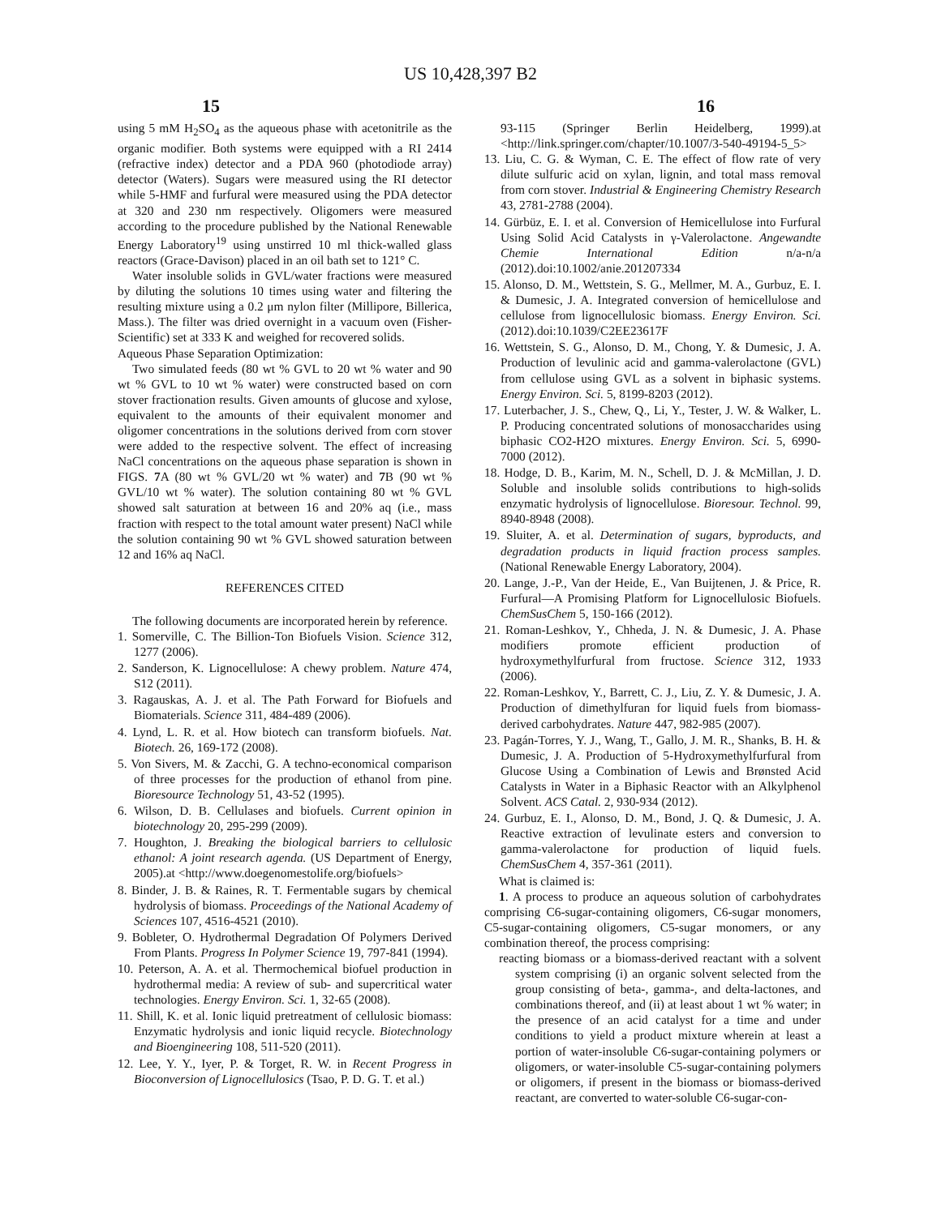US 10,428,397 B2
15 16
using 5 mM H<sub>2</sub>SO<sub>4</sub> as the aqueous phase with acetonitrile as the organic modifier. Both systems were equipped with a RI 2414 (refractive index) detector and a PDA 960 (photodiode array) detector (Waters). Sugars were measured using the RI detector while 5-HMF and furfural were measured using the PDA detector at 320 and 230 nm respectively. Oligomers were measured according to the procedure published by the National Renewable Energy Laboratory<sup>19</sup> using unstirred 10 ml thick-walled glass reactors (Grace-Davison) placed in an oil bath set to 121° C.
Water insoluble solids in GVL/water fractions were measured by diluting the solutions 10 times using water and filtering the resulting mixture using a 0.2 μm nylon filter (Millipore, Billerica, Mass.). The filter was dried overnight in a vacuum oven (Fisher-Scientific) set at 333 K and weighed for recovered solids.
Aqueous Phase Separation Optimization:
Two simulated feeds (80 wt % GVL to 20 wt % water and 90 wt % GVL to 10 wt % water) were constructed based on corn stover fractionation results. Given amounts of glucose and xylose, equivalent to the amounts of their equivalent monomer and oligomer concentrations in the solutions derived from corn stover were added to the respective solvent. The effect of increasing NaCl concentrations on the aqueous phase separation is shown in FIGS. 7 A (80 wt % GVL/20 wt % water) and 7 B (90 wt % GVL/10 wt % water). The solution containing 80 wt % GVL showed salt saturation at between 16 and 20% aq (i.e., mass fraction with respect to the total amount water present) NaCl while the solution containing 90 wt % GVL showed saturation between 12 and 16% aq NaCl.
REFERENCES CITED
The following documents are incorporated herein by reference.
1. Somerville, C. The Billion-Ton Biofuels Vision. Science 312, 1277 (2006).
2. Sanderson, K. Lignocellulose: A chewy problem. Nature 474, S12 (2011).
3. Ragauskas, A. J. et al. The Path Forward for Biofuels and Biomaterials. Science 311, 484-489 (2006).
4. Lynd, L. R. et al. How biotech can transform biofuels. Nat. Biotech. 26, 169-172 (2008).
5. Von Sivers, M. & Zacchi, G. A techno-economical comparison of three processes for the production of ethanol from pine. Bioresource Technology 51, 43-52 (1995).
6. Wilson, D. B. Cellulases and biofuels. Current opinion in biotechnology 20, 295-299 (2009).
7. Houghton, J. Breaking the biological barriers to cellulosic ethanol: A joint research agenda. (US Department of Energy, 2005).at <http://www.doegenomestolife.org/biofuels>
8. Binder, J. B. & Raines, R. T. Fermentable sugars by chemical hydrolysis of biomass. Proceedings of the National Academy of Sciences 107, 4516-4521 (2010).
9. Bobleter, O. Hydrothermal Degradation Of Polymers Derived From Plants. Progress In Polymer Science 19, 797-841 (1994).
10. Peterson, A. A. et al. Thermochemical biofuel production in hydrothermal media: A review of sub- and supercritical water technologies. Energy Environ. Sci. 1, 32-65 (2008).
11. Shill, K. et al. Ionic liquid pretreatment of cellulosic biomass: Enzymatic hydrolysis and ionic liquid recycle. Biotechnology and Bioengineering 108, 511-520 (2011).
12. Lee, Y. Y., Iyer, P. & Torget, R. W. in Recent Progress in Bioconversion of Lignocellulosics (Tsao, P. D. G. T. et al.)
93-115 (Springer Berlin Heidelberg, 1999).at <http://link.springer.com/chapter/10.1007/3-540-49194-5_5>
13. Liu, C. G. & Wyman, C. E. The effect of flow rate of very dilute sulfuric acid on xylan, lignin, and total mass removal from corn stover. Industrial & Engineering Chemistry Research 43, 2781-2788 (2004).
14. Gürbüz, E. I. et al. Conversion of Hemicellulose into Furfural Using Solid Acid Catalysts in γ-Valerolactone. Angewandte Chemie International Edition n/a-n/a (2012).doi:10.1002/anie.201207334
15. Alonso, D. M., Wettstein, S. G., Mellmer, M. A., Gurbuz, E. I. & Dumesic, J. A. Integrated conversion of hemicellulose and cellulose from lignocellulosic biomass. Energy Environ. Sci. (2012).doi:10.1039/C2EE23617F
16. Wettstein, S. G., Alonso, D. M., Chong, Y. & Dumesic, J. A. Production of levulinic acid and gamma-valerolactone (GVL) from cellulose using GVL as a solvent in biphasic systems. Energy Environ. Sci. 5, 8199-8203 (2012).
17. Luterbacher, J. S., Chew, Q., Li, Y., Tester, J. W. & Walker, L. P. Producing concentrated solutions of monosaccharides using biphasic CO2-H2O mixtures. Energy Environ. Sci. 5, 6990-7000 (2012).
18. Hodge, D. B., Karim, M. N., Schell, D. J. & McMillan, J. D. Soluble and insoluble solids contributions to high-solids enzymatic hydrolysis of lignocellulose. Bioresour. Technol. 99, 8940-8948 (2008).
19. Sluiter, A. et al. Determination of sugars, byproducts, and degradation products in liquid fraction process samples. (National Renewable Energy Laboratory, 2004).
20. Lange, J.-P., Van der Heide, E., Van Buijtenen, J. & Price, R. Furfural—A Promising Platform for Lignocellulosic Biofuels. ChemSusChem 5, 150-166 (2012).
21. Roman-Leshkov, Y., Chheda, J. N. & Dumesic, J. A. Phase modifiers promote efficient production of hydroxymethylfurfural from fructose. Science 312, 1933 (2006).
22. Roman-Leshkov, Y., Barrett, C. J., Liu, Z. Y. & Dumesic, J. A. Production of dimethylfuran for liquid fuels from biomass-derived carbohydrates. Nature 447, 982-985 (2007).
23. Pagán-Torres, Y. J., Wang, T., Gallo, J. M. R., Shanks, B. H. & Dumesic, J. A. Production of 5-Hydroxymethylfurfural from Glucose Using a Combination of Lewis and Brønsted Acid Catalysts in Water in a Biphasic Reactor with an Alkylphenol Solvent. ACS Catal. 2, 930-934 (2012).
24. Gurbuz, E. I., Alonso, D. M., Bond, J. Q. & Dumesic, J. A. Reactive extraction of levulinate esters and conversion to gamma-valerolactone for production of liquid fuels. ChemSusChem 4, 357-361 (2011).
What is claimed is:
1. A process to produce an aqueous solution of carbohydrates comprising C6-sugar-containing oligomers, C6-sugar monomers, C5-sugar-containing oligomers, C5-sugar monomers, or any combination thereof, the process comprising:
reacting biomass or a biomass-derived reactant with a solvent system comprising (i) an organic solvent selected from the group consisting of beta-, gamma-, and delta-lactones, and combinations thereof, and (ii) at least about 1 wt % water; in the presence of an acid catalyst for a time and under conditions to yield a product mixture wherein at least a portion of water-insoluble C6-sugar-containing polymers or oligomers, or water-insoluble C5-sugar-containing polymers or oligomers, if present in the biomass or biomass-derived reactant, are converted to water-soluble C6-sugar-con-